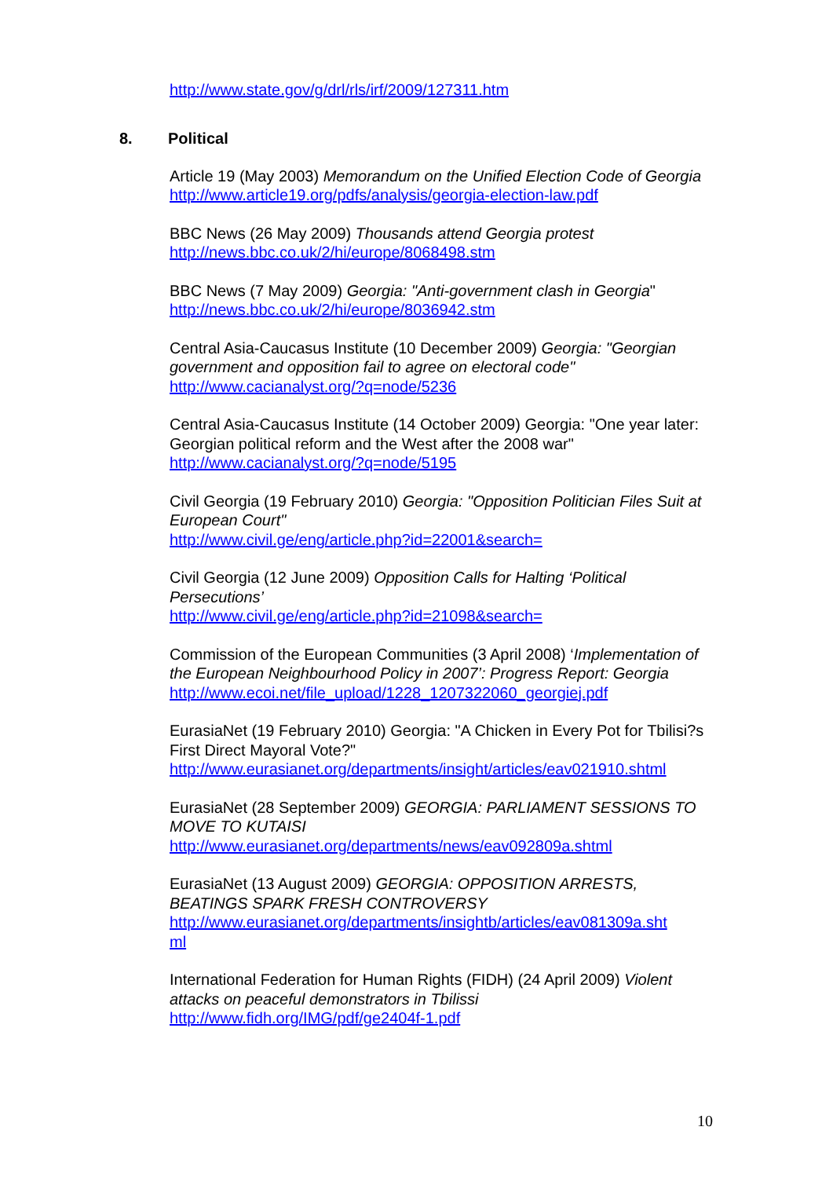http://www.state.gov/g/drl/rls/irf/2009/127311.htm
8. Political
Article 19 (May 2003) Memorandum on the Unified Election Code of Georgia
http://www.article19.org/pdfs/analysis/georgia-election-law.pdf
BBC News (26 May 2009) Thousands attend Georgia protest
http://news.bbc.co.uk/2/hi/europe/8068498.stm
BBC News (7 May 2009) Georgia: "Anti-government clash in Georgia"
http://news.bbc.co.uk/2/hi/europe/8036942.stm
Central Asia-Caucasus Institute (10 December 2009) Georgia: "Georgian government and opposition fail to agree on electoral code"
http://www.cacianalyst.org/?q=node/5236
Central Asia-Caucasus Institute (14 October 2009) Georgia: "One year later: Georgian political reform and the West after the 2008 war"
http://www.cacianalyst.org/?q=node/5195
Civil Georgia (19 February 2010) Georgia: "Opposition Politician Files Suit at European Court"
http://www.civil.ge/eng/article.php?id=22001&search=
Civil Georgia (12 June 2009) Opposition Calls for Halting ‘Political Persecutions’
http://www.civil.ge/eng/article.php?id=21098&search=
Commission of the European Communities (3 April 2008) ‘Implementation of the European Neighbourhood Policy in 2007’: Progress Report: Georgia
http://www.ecoi.net/file_upload/1228_1207322060_georgiej.pdf
EurasiaNet (19 February 2010) Georgia: "A Chicken in Every Pot for Tbilisi?s First Direct Mayoral Vote?"
http://www.eurasianet.org/departments/insight/articles/eav021910.shtml
EurasiaNet (28 September 2009) GEORGIA: PARLIAMENT SESSIONS TO MOVE TO KUTAISI
http://www.eurasianet.org/departments/news/eav092809a.shtml
EurasiaNet (13 August 2009) GEORGIA: OPPOSITION ARRESTS, BEATINGS SPARK FRESH CONTROVERSY
http://www.eurasianet.org/departments/insightb/articles/eav081309a.sht
ml
International Federation for Human Rights (FIDH) (24 April 2009) Violent attacks on peaceful demonstrators in Tbilissi
http://www.fidh.org/IMG/pdf/ge2404f-1.pdf
10